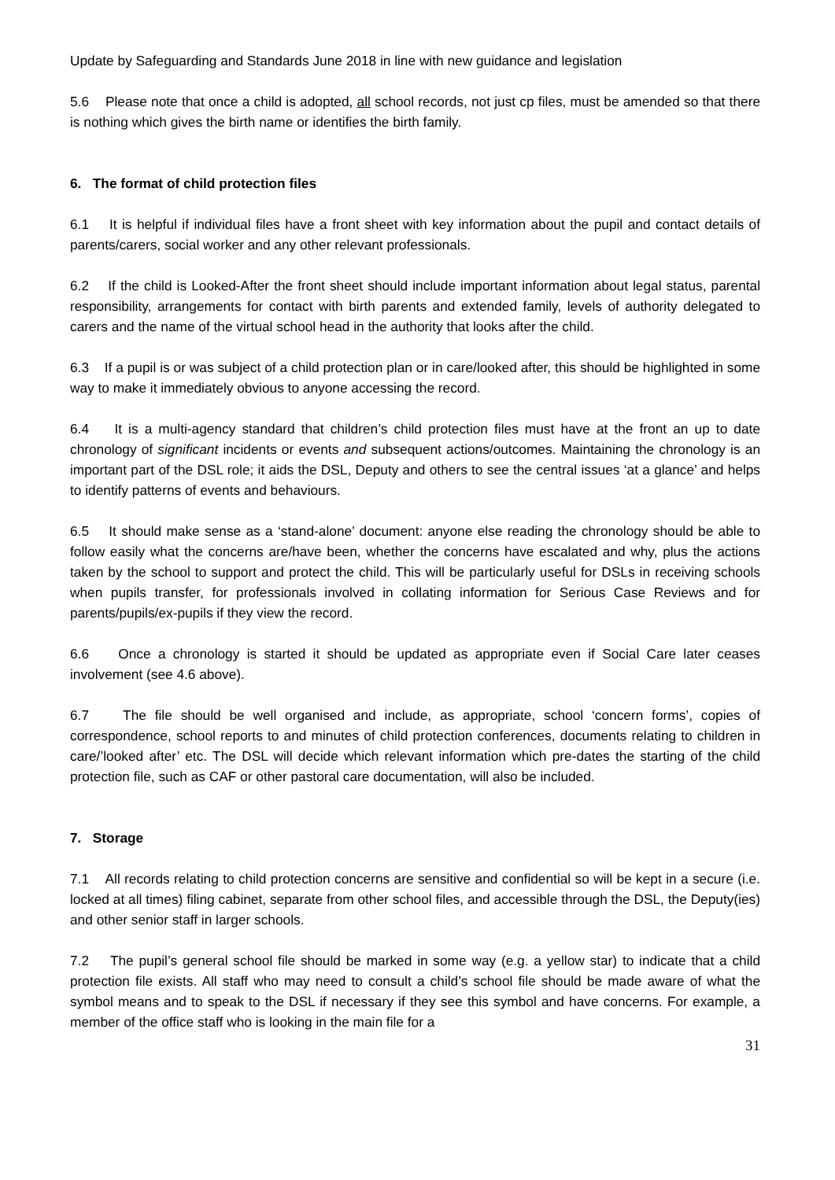Update by Safeguarding and Standards June 2018 in line with new guidance and legislation
5.6 Please note that once a child is adopted, all school records, not just cp files, must be amended so that there is nothing which gives the birth name or identifies the birth family.
6. The format of child protection files
6.1 It is helpful if individual files have a front sheet with key information about the pupil and contact details of parents/carers, social worker and any other relevant professionals.
6.2 If the child is Looked-After the front sheet should include important information about legal status, parental responsibility, arrangements for contact with birth parents and extended family, levels of authority delegated to carers and the name of the virtual school head in the authority that looks after the child.
6.3 If a pupil is or was subject of a child protection plan or in care/looked after, this should be highlighted in some way to make it immediately obvious to anyone accessing the record.
6.4 It is a multi-agency standard that children’s child protection files must have at the front an up to date chronology of significant incidents or events and subsequent actions/outcomes. Maintaining the chronology is an important part of the DSL role; it aids the DSL, Deputy and others to see the central issues ‘at a glance’ and helps to identify patterns of events and behaviours.
6.5 It should make sense as a ‘stand-alone’ document: anyone else reading the chronology should be able to follow easily what the concerns are/have been, whether the concerns have escalated and why, plus the actions taken by the school to support and protect the child. This will be particularly useful for DSLs in receiving schools when pupils transfer, for professionals involved in collating information for Serious Case Reviews and for parents/pupils/ex-pupils if they view the record.
6.6 Once a chronology is started it should be updated as appropriate even if Social Care later ceases involvement (see 4.6 above).
6.7 The file should be well organised and include, as appropriate, school ‘concern forms’, copies of correspondence, school reports to and minutes of child protection conferences, documents relating to children in care/’looked after’ etc. The DSL will decide which relevant information which pre-dates the starting of the child protection file, such as CAF or other pastoral care documentation, will also be included.
7. Storage
7.1 All records relating to child protection concerns are sensitive and confidential so will be kept in a secure (i.e. locked at all times) filing cabinet, separate from other school files, and accessible through the DSL, the Deputy(ies) and other senior staff in larger schools.
7.2 The pupil’s general school file should be marked in some way (e.g. a yellow star) to indicate that a child protection file exists. All staff who may need to consult a child’s school file should be made aware of what the symbol means and to speak to the DSL if necessary if they see this symbol and have concerns. For example, a member of the office staff who is looking in the main file for a
31